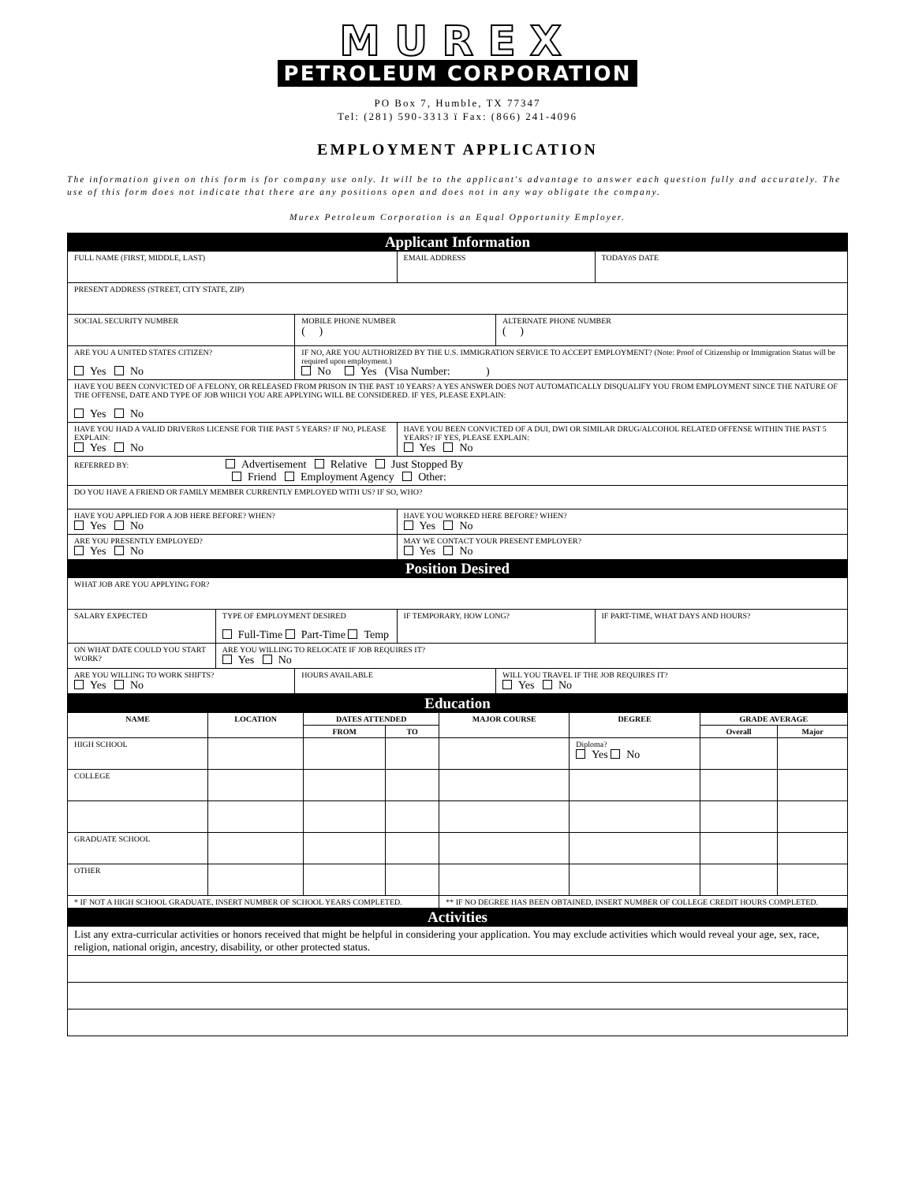MUREX
PETROLEUM CORPORATION
PO Box 7, Humble, TX 77347
Tel: (281) 590-3313 ï Fax: (866) 241-4096
EMPLOYMENT APPLICATION
The information given on this form is for company use only. It will be to the applicant's advantage to answer each question fully and accurately. The use of this form does not indicate that there are any positions open and does not in any way obligate the company.
Murex Petroleum Corporation is an Equal Opportunity Employer.
| Applicant Information | | | | | |
| FULL NAME (FIRST, MIDDLE, LAST) | | | EMAIL ADDRESS | | TODAYöS DATE |
| PRESENT ADDRESS (STREET, CITY STATE, ZIP) | | | | | |
| SOCIAL SECURITY NUMBER | | MOBILE PHONE NUMBER ( ) | | ALTERNATE PHONE NUMBER ( ) | |
| ARE YOU A UNITED STATES CITIZEN? Yes No | | IF NO, ARE YOU AUTHORIZED BY THE U.S. IMMIGRATION SERVICE TO ACCEPT EMPLOYMENT? (Note: Proof of Citizenship or Immigration Status will be required upon employment.) No Yes (Visa Number: ) | | | |
| HAVE YOU BEEN CONVICTED OF A FELONY, OR RELEASED FROM PRISON IN THE PAST 10 YEARS? A YES ANSWER DOES NOT AUTOMATICALLY DISQUALIFY YOU FROM EMPLOYMENT SINCE THE NATURE OF THE OFFENSE, DATE AND TYPE OF JOB WHICH YOU ARE APPLYING WILL BE CONSIDERED. IF YES, PLEASE EXPLAIN: Yes No | | | | | |
| HAVE YOU HAD A VALID DRIVERöS LICENSE FOR THE PAST 5 YEARS? IF NO, PLEASE EXPLAIN: Yes No | | | HAVE YOU BEEN CONVICTED OF A DUI, DWI OR SIMILAR DRUG/ALCOHOL RELATED OFFENSE WITHIN THE PAST 5 YEARS? IF YES, PLEASE EXPLAIN: Yes No | | |
| REFERRED BY: Advertisement Relative Just Stopped By Friend Employment Agency Other: | | | | | |
| DO YOU HAVE A FRIEND OR FAMILY MEMBER CURRENTLY EMPLOYED WITH US? IF SO, WHO? | | | | | |
| HAVE YOU APPLIED FOR A JOB HERE BEFORE? WHEN? Yes No | | | HAVE YOU WORKED HERE BEFORE? WHEN? Yes No | | |
| ARE YOU PRESENTLY EMPLOYED? Yes No | | | MAY WE CONTACT YOUR PRESENT EMPLOYER? Yes No | | |
| Position Desired | | | | | |
| WHAT JOB ARE YOU APPLYING FOR? | | | | | |
| SALARY EXPECTED | TYPE OF EMPLOYMENT DESIRED Full-Time Part-Time Temp | | IF TEMPORARY, HOW LONG? | | IF PART-TIME, WHAT DAYS AND HOURS? |
| ON WHAT DATE COULD YOU START WORK? | ARE YOU WILLING TO RELOCATE IF JOB REQUIRES IT? Yes No | | | | |
| ARE YOU WILLING TO WORK SHIFTS? Yes No | | HOURS AVAILABLE | | WILL YOU TRAVEL IF THE JOB REQUIRES IT? Yes No | |
| Education | | | | | | | |
| NAME | LOCATION | DATES ATTENDED | | MAJOR COURSE | DEGREE | GRADE AVERAGE | |
| | | FROM | TO | | | Overall | Major |
| HIGH SCHOOL | | | | | Diploma? Yes No | | |
| COLLEGE | | | | | | | |
| GRADUATE SCHOOL | | | | | | | |
| OTHER | | | | | | | |
| * IF NOT A HIGH SCHOOL GRADUATE, INSERT NUMBER OF SCHOOL YEARS COMPLETED. | | | | ** IF NO DEGREE HAS BEEN OBTAINED, INSERT NUMBER OF COLLEGE CREDIT HOURS COMPLETED. | | | |
| Activities | | | | | | | |
| List any extra-curricular activities or honors received that might be helpful in considering your application. You may exclude activities which would reveal your age, sex, race, religion, national origin, ancestry, disability, or other protected status. | | | | | | | |